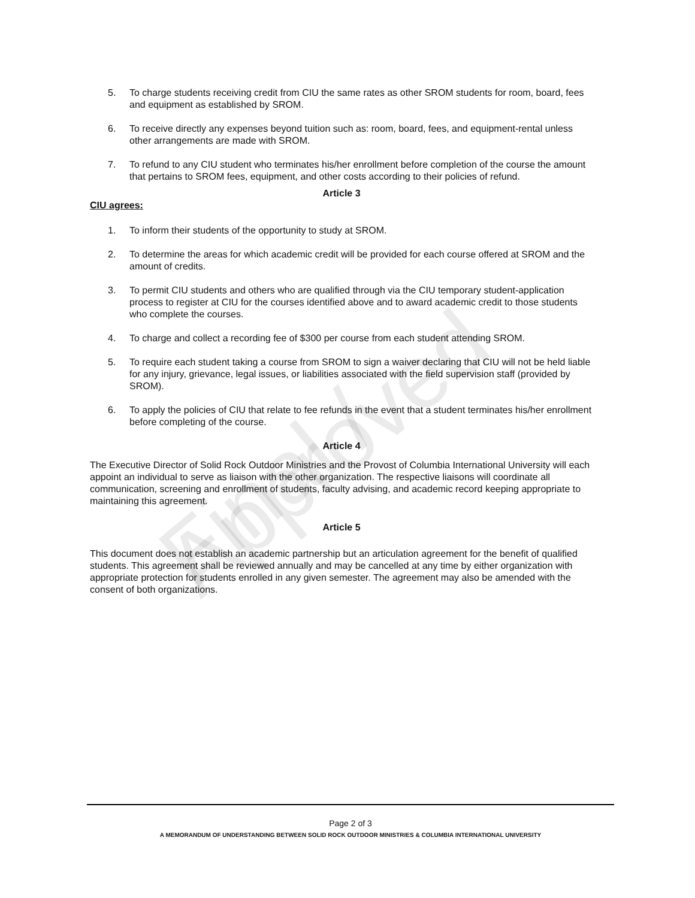Final / Approved
5. To charge students receiving credit from CIU the same rates as other SROM students for room, board, fees and equipment as established by SROM.
6. To receive directly any expenses beyond tuition such as: room, board, fees, and equipment-rental unless other arrangements are made with SROM.
7. To refund to any CIU student who terminates his/her enrollment before completion of the course the amount that pertains to SROM fees, equipment, and other costs according to their policies of refund.
Article 3
CIU agrees:
1. To inform their students of the opportunity to study at SROM.
2. To determine the areas for which academic credit will be provided for each course offered at SROM and the amount of credits.
3. To permit CIU students and others who are qualified through via the CIU temporary student-application process to register at CIU for the courses identified above and to award academic credit to those students who complete the courses.
4. To charge and collect a recording fee of $300 per course from each student attending SROM.
5. To require each student taking a course from SROM to sign a waiver declaring that CIU will not be held liable for any injury, grievance, legal issues, or liabilities associated with the field supervision staff (provided by SROM).
6. To apply the policies of CIU that relate to fee refunds in the event that a student terminates his/her enrollment before completing of the course.
Article 4
The Executive Director of Solid Rock Outdoor Ministries and the Provost of Columbia International University will each appoint an individual to serve as liaison with the other organization. The respective liaisons will coordinate all communication, screening and enrollment of students, faculty advising, and academic record keeping appropriate to maintaining this agreement.
Article 5
This document does not establish an academic partnership but an articulation agreement for the benefit of qualified students. This agreement shall be reviewed annually and may be cancelled at any time by either organization with appropriate protection for students enrolled in any given semester. The agreement may also be amended with the consent of both organizations.
Page 2 of 3
A MEMORANDUM OF UNDERSTANDING BETWEEN SOLID ROCK OUTDOOR MINISTRIES & COLUMBIA INTERNATIONAL UNIVERSITY